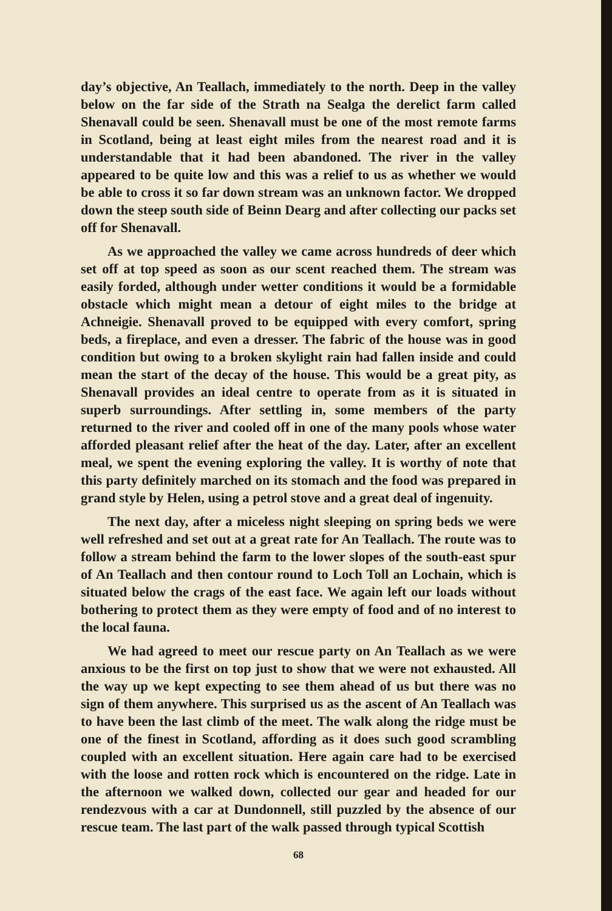day’s objective, An Teallach, immediately to the north. Deep in the valley below on the far side of the Strath na Sealga the derelict farm called Shenavall could be seen. Shenavall must be one of the most remote farms in Scotland, being at least eight miles from the nearest road and it is understandable that it had been abandoned. The river in the valley appeared to be quite low and this was a relief to us as whether we would be able to cross it so far down stream was an unknown factor. We dropped down the steep south side of Beinn Dearg and after collecting our packs set off for Shenavall.
As we approached the valley we came across hundreds of deer which set off at top speed as soon as our scent reached them. The stream was easily forded, although under wetter conditions it would be a formidable obstacle which might mean a detour of eight miles to the bridge at Achneigie. Shenavall proved to be equipped with every comfort, spring beds, a fireplace, and even a dresser. The fabric of the house was in good condition but owing to a broken skylight rain had fallen inside and could mean the start of the decay of the house. This would be a great pity, as Shenavall provides an ideal centre to operate from as it is situated in superb surroundings. After settling in, some members of the party returned to the river and cooled off in one of the many pools whose water afforded pleasant relief after the heat of the day. Later, after an excellent meal, we spent the evening exploring the valley. It is worthy of note that this party definitely marched on its stomach and the food was prepared in grand style by Helen, using a petrol stove and a great deal of ingenuity.
The next day, after a miceless night sleeping on spring beds we were well refreshed and set out at a great rate for An Teallach. The route was to follow a stream behind the farm to the lower slopes of the south-east spur of An Teallach and then contour round to Loch Toll an Lochain, which is situated below the crags of the east face. We again left our loads without bothering to protect them as they were empty of food and of no interest to the local fauna.
We had agreed to meet our rescue party on An Teallach as we were anxious to be the first on top just to show that we were not exhausted. All the way up we kept expecting to see them ahead of us but there was no sign of them anywhere. This surprised us as the ascent of An Teallach was to have been the last climb of the meet. The walk along the ridge must be one of the finest in Scotland, affording as it does such good scrambling coupled with an excellent situation. Here again care had to be exercised with the loose and rotten rock which is encountered on the ridge. Late in the afternoon we walked down, collected our gear and headed for our rendezvous with a car at Dundonnell, still puzzled by the absence of our rescue team. The last part of the walk passed through typical Scottish
68